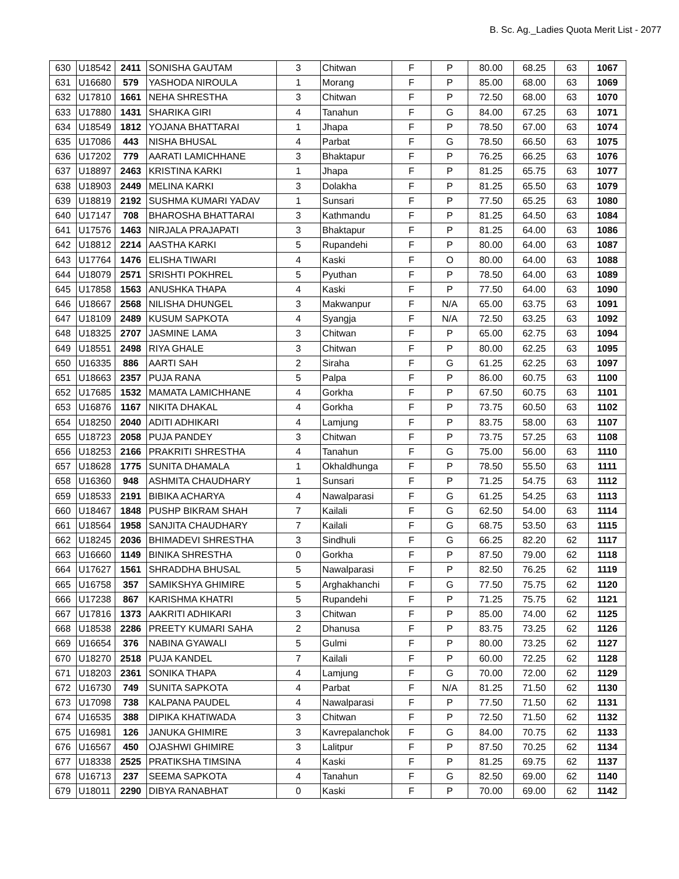B. Sc. Ag._Ladies Quota Merit List - 2077
| 630 | U18542 | 2411 | SONISHA GAUTAM | 3 | Chitwan | F | P | 80.00 | 68.25 | 63 | 1067 |
| 631 | U16680 | 579 | YASHODA NIROULA | 1 | Morang | F | P | 85.00 | 68.00 | 63 | 1069 |
| 632 | U17810 | 1661 | NEHA SHRESTHA | 3 | Chitwan | F | P | 72.50 | 68.00 | 63 | 1070 |
| 633 | U17880 | 1431 | SHARIKA GIRI | 4 | Tanahun | F | G | 84.00 | 67.25 | 63 | 1071 |
| 634 | U18549 | 1812 | YOJANA BHATTARAI | 1 | Jhapa | F | P | 78.50 | 67.00 | 63 | 1074 |
| 635 | U17086 | 443 | NISHA BHUSAL | 4 | Parbat | F | G | 78.50 | 66.50 | 63 | 1075 |
| 636 | U17202 | 779 | AARATI LAMICHHANE | 3 | Bhaktapur | F | P | 76.25 | 66.25 | 63 | 1076 |
| 637 | U18897 | 2463 | KRISTINA KARKI | 1 | Jhapa | F | P | 81.25 | 65.75 | 63 | 1077 |
| 638 | U18903 | 2449 | MELINA KARKI | 3 | Dolakha | F | P | 81.25 | 65.50 | 63 | 1079 |
| 639 | U18819 | 2192 | SUSHMA KUMARI YADAV | 1 | Sunsari | F | P | 77.50 | 65.25 | 63 | 1080 |
| 640 | U17147 | 708 | BHAROSHA BHATTARAI | 3 | Kathmandu | F | P | 81.25 | 64.50 | 63 | 1084 |
| 641 | U17576 | 1463 | NIRJALA PRAJAPATI | 3 | Bhaktapur | F | P | 81.25 | 64.00 | 63 | 1086 |
| 642 | U18812 | 2214 | AASTHA KARKI | 5 | Rupandehi | F | P | 80.00 | 64.00 | 63 | 1087 |
| 643 | U17764 | 1476 | ELISHA TIWARI | 4 | Kaski | F | O | 80.00 | 64.00 | 63 | 1088 |
| 644 | U18079 | 2571 | SRISHTI POKHREL | 5 | Pyuthan | F | P | 78.50 | 64.00 | 63 | 1089 |
| 645 | U17858 | 1563 | ANUSHKA THAPA | 4 | Kaski | F | P | 77.50 | 64.00 | 63 | 1090 |
| 646 | U18667 | 2568 | NILISHA DHUNGEL | 3 | Makwanpur | F | N/A | 65.00 | 63.75 | 63 | 1091 |
| 647 | U18109 | 2489 | KUSUM SAPKOTA | 4 | Syangja | F | N/A | 72.50 | 63.25 | 63 | 1092 |
| 648 | U18325 | 2707 | JASMINE LAMA | 3 | Chitwan | F | P | 65.00 | 62.75 | 63 | 1094 |
| 649 | U18551 | 2498 | RIYA GHALE | 3 | Chitwan | F | P | 80.00 | 62.25 | 63 | 1095 |
| 650 | U16335 | 886 | AARTI SAH | 2 | Siraha | F | G | 61.25 | 62.25 | 63 | 1097 |
| 651 | U18663 | 2357 | PUJA RANA | 5 | Palpa | F | P | 86.00 | 60.75 | 63 | 1100 |
| 652 | U17685 | 1532 | MAMATA LAMICHHANE | 4 | Gorkha | F | P | 67.50 | 60.75 | 63 | 1101 |
| 653 | U16876 | 1167 | NIKITA DHAKAL | 4 | Gorkha | F | P | 73.75 | 60.50 | 63 | 1102 |
| 654 | U18250 | 2040 | ADITI ADHIKARI | 4 | Lamjung | F | P | 83.75 | 58.00 | 63 | 1107 |
| 655 | U18723 | 2058 | PUJA PANDEY | 3 | Chitwan | F | P | 73.75 | 57.25 | 63 | 1108 |
| 656 | U18253 | 2166 | PRAKRITI SHRESTHA | 4 | Tanahun | F | G | 75.00 | 56.00 | 63 | 1110 |
| 657 | U18628 | 1775 | SUNITA DHAMALA | 1 | Okhaldhunga | F | P | 78.50 | 55.50 | 63 | 1111 |
| 658 | U16360 | 948 | ASHMITA CHAUDHARY | 1 | Sunsari | F | P | 71.25 | 54.75 | 63 | 1112 |
| 659 | U18533 | 2191 | BIBIKA ACHARYA | 4 | Nawalparasi | F | G | 61.25 | 54.25 | 63 | 1113 |
| 660 | U18467 | 1848 | PUSHP BIKRAM SHAH | 7 | Kailali | F | G | 62.50 | 54.00 | 63 | 1114 |
| 661 | U18564 | 1958 | SANJITA CHAUDHARY | 7 | Kailali | F | G | 68.75 | 53.50 | 63 | 1115 |
| 662 | U18245 | 2036 | BHIMADEVI SHRESTHA | 3 | Sindhuli | F | G | 66.25 | 82.20 | 62 | 1117 |
| 663 | U16660 | 1149 | BINIKA SHRESTHA | 0 | Gorkha | F | P | 87.50 | 79.00 | 62 | 1118 |
| 664 | U17627 | 1561 | SHRADDHA BHUSAL | 5 | Nawalparasi | F | P | 82.50 | 76.25 | 62 | 1119 |
| 665 | U16758 | 357 | SAMIKSHYA GHIMIRE | 5 | Arghakhanchi | F | G | 77.50 | 75.75 | 62 | 1120 |
| 666 | U17238 | 867 | KARISHMA KHATRI | 5 | Rupandehi | F | P | 71.25 | 75.75 | 62 | 1121 |
| 667 | U17816 | 1373 | AAKRITI ADHIKARI | 3 | Chitwan | F | P | 85.00 | 74.00 | 62 | 1125 |
| 668 | U18538 | 2286 | PREETY KUMARI SAHA | 2 | Dhanusa | F | P | 83.75 | 73.25 | 62 | 1126 |
| 669 | U16654 | 376 | NABINA GYAWALI | 5 | Gulmi | F | P | 80.00 | 73.25 | 62 | 1127 |
| 670 | U18270 | 2518 | PUJA KANDEL | 7 | Kailali | F | P | 60.00 | 72.25 | 62 | 1128 |
| 671 | U18203 | 2361 | SONIKA THAPA | 4 | Lamjung | F | G | 70.00 | 72.00 | 62 | 1129 |
| 672 | U16730 | 749 | SUNITA SAPKOTA | 4 | Parbat | F | N/A | 81.25 | 71.50 | 62 | 1130 |
| 673 | U17098 | 738 | KALPANA PAUDEL | 4 | Nawalparasi | F | P | 77.50 | 71.50 | 62 | 1131 |
| 674 | U16535 | 388 | DIPIKA KHATIWADA | 3 | Chitwan | F | P | 72.50 | 71.50 | 62 | 1132 |
| 675 | U16981 | 126 | JANUKA GHIMIRE | 3 | Kavrepalanchok | F | G | 84.00 | 70.75 | 62 | 1133 |
| 676 | U16567 | 450 | OJASHWI GHIMIRE | 3 | Lalitpur | F | P | 87.50 | 70.25 | 62 | 1134 |
| 677 | U18338 | 2525 | PRATIKSHA TIMSINA | 4 | Kaski | F | P | 81.25 | 69.75 | 62 | 1137 |
| 678 | U16713 | 237 | SEEMA SAPKOTA | 4 | Tanahun | F | G | 82.50 | 69.00 | 62 | 1140 |
| 679 | U18011 | 2290 | DIBYA RANABHAT | 0 | Kaski | F | P | 70.00 | 69.00 | 62 | 1142 |